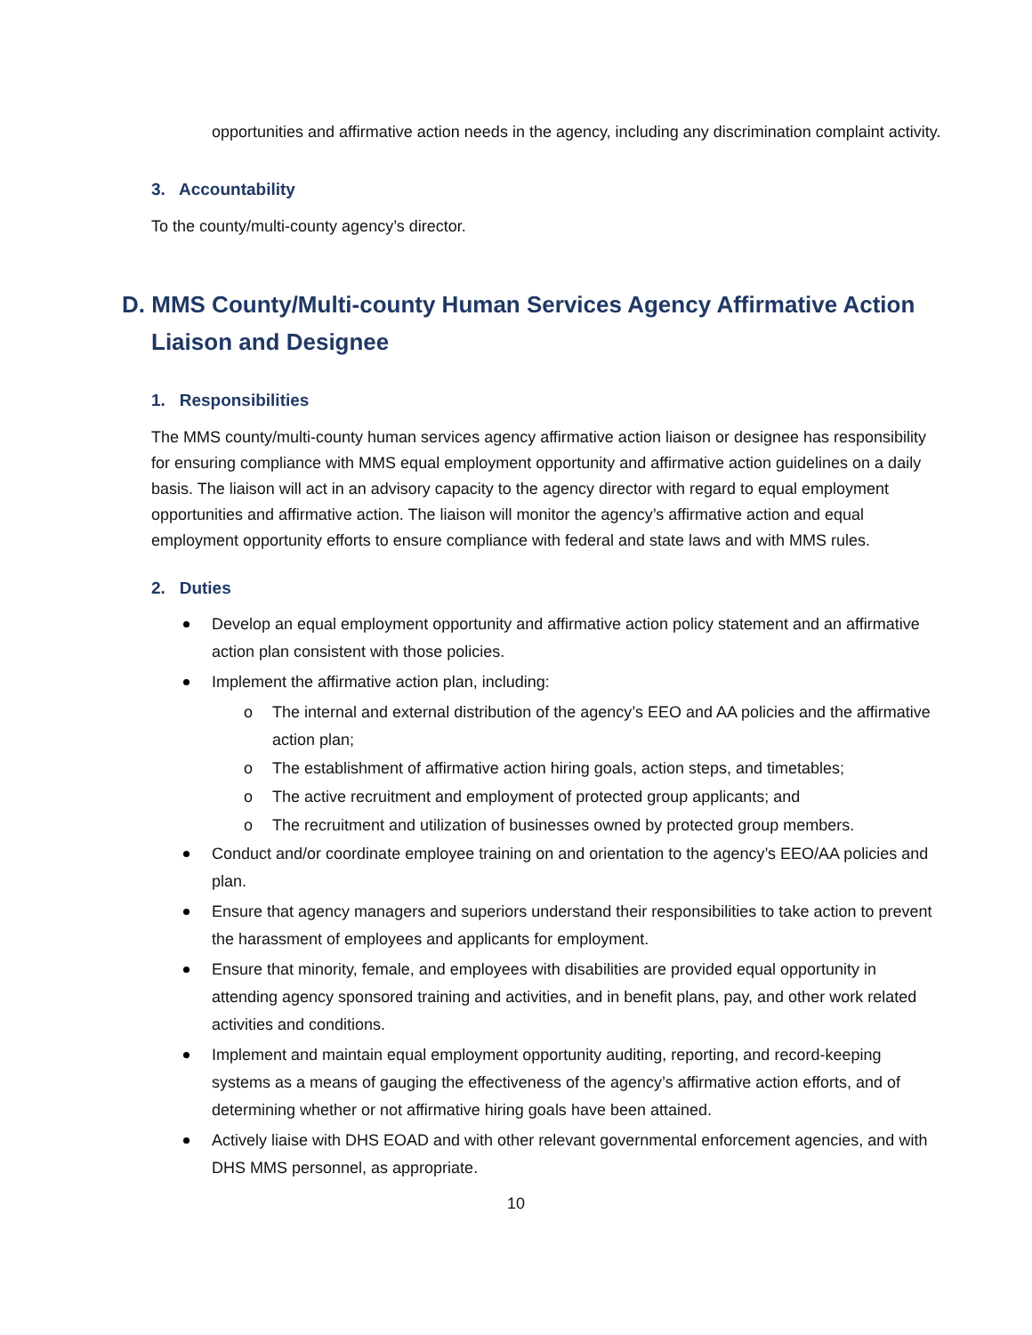opportunities and affirmative action needs in the agency, including any discrimination complaint activity.
3. Accountability
To the county/multi-county agency’s director.
D. MMS County/Multi-county Human Services Agency Affirmative Action Liaison and Designee
1. Responsibilities
The MMS county/multi-county human services agency affirmative action liaison or designee has responsibility for ensuring compliance with MMS equal employment opportunity and affirmative action guidelines on a daily basis. The liaison will act in an advisory capacity to the agency director with regard to equal employment opportunities and affirmative action. The liaison will monitor the agency’s affirmative action and equal employment opportunity efforts to ensure compliance with federal and state laws and with MMS rules.
2. Duties
Develop an equal employment opportunity and affirmative action policy statement and an affirmative action plan consistent with those policies.
Implement the affirmative action plan, including:
o The internal and external distribution of the agency’s EEO and AA policies and the affirmative action plan;
o The establishment of affirmative action hiring goals, action steps, and timetables;
o The active recruitment and employment of protected group applicants; and
o The recruitment and utilization of businesses owned by protected group members.
Conduct and/or coordinate employee training on and orientation to the agency’s EEO/AA policies and plan.
Ensure that agency managers and superiors understand their responsibilities to take action to prevent the harassment of employees and applicants for employment.
Ensure that minority, female, and employees with disabilities are provided equal opportunity in attending agency sponsored training and activities, and in benefit plans, pay, and other work related activities and conditions.
Implement and maintain equal employment opportunity auditing, reporting, and record-keeping systems as a means of gauging the effectiveness of the agency’s affirmative action efforts, and of determining whether or not affirmative hiring goals have been attained.
Actively liaise with DHS EOAD and with other relevant governmental enforcement agencies, and with DHS MMS personnel, as appropriate.
10